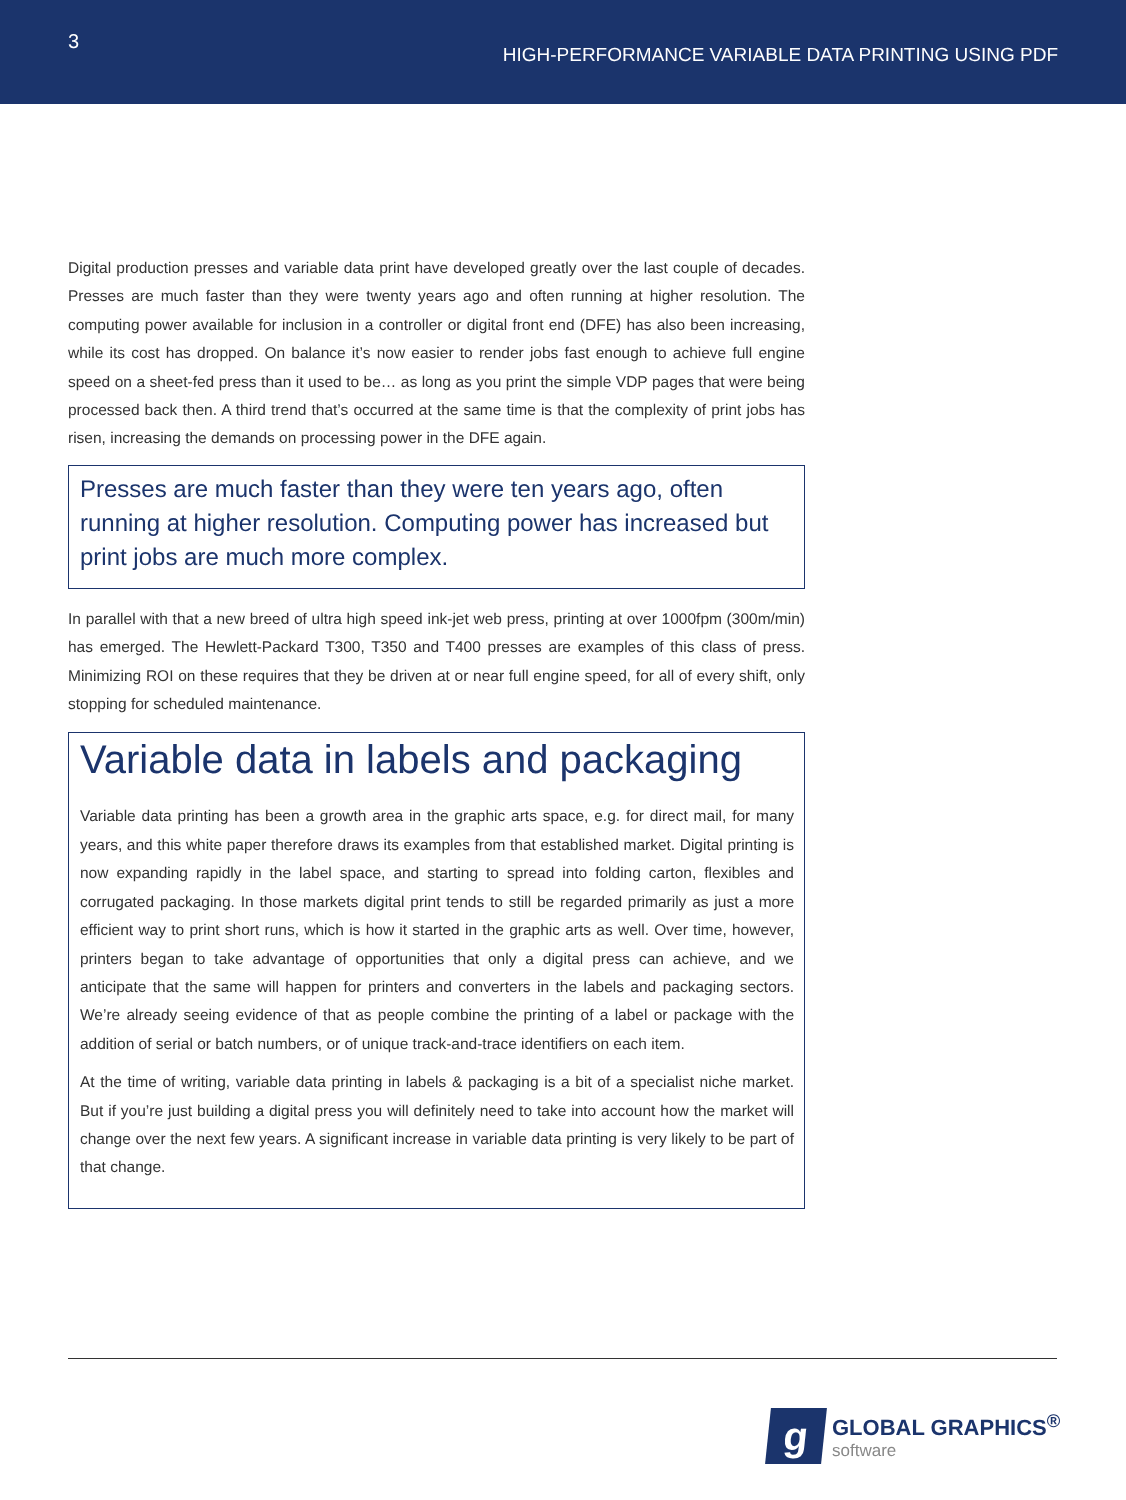3
HIGH-PERFORMANCE VARIABLE DATA PRINTING USING PDF
Digital production presses and variable data print have developed greatly over the last couple of decades. Presses are much faster than they were twenty years ago and often running at higher resolution. The computing power available for inclusion in a controller or digital front end (DFE) has also been increasing, while its cost has dropped. On balance it’s now easier to render jobs fast enough to achieve full engine speed on a sheet-fed press than it used to be… as long as you print the simple VDP pages that were being processed back then. A third trend that’s occurred at the same time is that the complexity of print jobs has risen, increasing the demands on processing power in the DFE again.
Presses are much faster than they were ten years ago, often running at higher resolution. Computing power has increased but print jobs are much more complex.
In parallel with that a new breed of ultra high speed ink-jet web press, printing at over 1000fpm (300m/min) has emerged. The Hewlett-Packard T300, T350 and T400 presses are examples of this class of press. Minimizing ROI on these requires that they be driven at or near full engine speed, for all of every shift, only stopping for scheduled maintenance.
Variable data in labels and packaging
Variable data printing has been a growth area in the graphic arts space, e.g. for direct mail, for many years, and this white paper therefore draws its examples from that established market. Digital printing is now expanding rapidly in the label space, and starting to spread into folding carton, flexibles and corrugated packaging. In those markets digital print tends to still be regarded primarily as just a more efficient way to print short runs, which is how it started in the graphic arts as well. Over time, however, printers began to take advantage of opportunities that only a digital press can achieve, and we anticipate that the same will happen for printers and converters in the labels and packaging sectors. We’re already seeing evidence of that as people combine the printing of a label or package with the addition of serial or batch numbers, or of unique track-and-trace identifiers on each item.
At the time of writing, variable data printing in labels & packaging is a bit of a specialist niche market. But if you’re just building a digital press you will definitely need to take into account how the market will change over the next few years. A significant increase in variable data printing is very likely to be part of that change.
g
GLOBAL GRAPHICS<sup>®</sup>
software